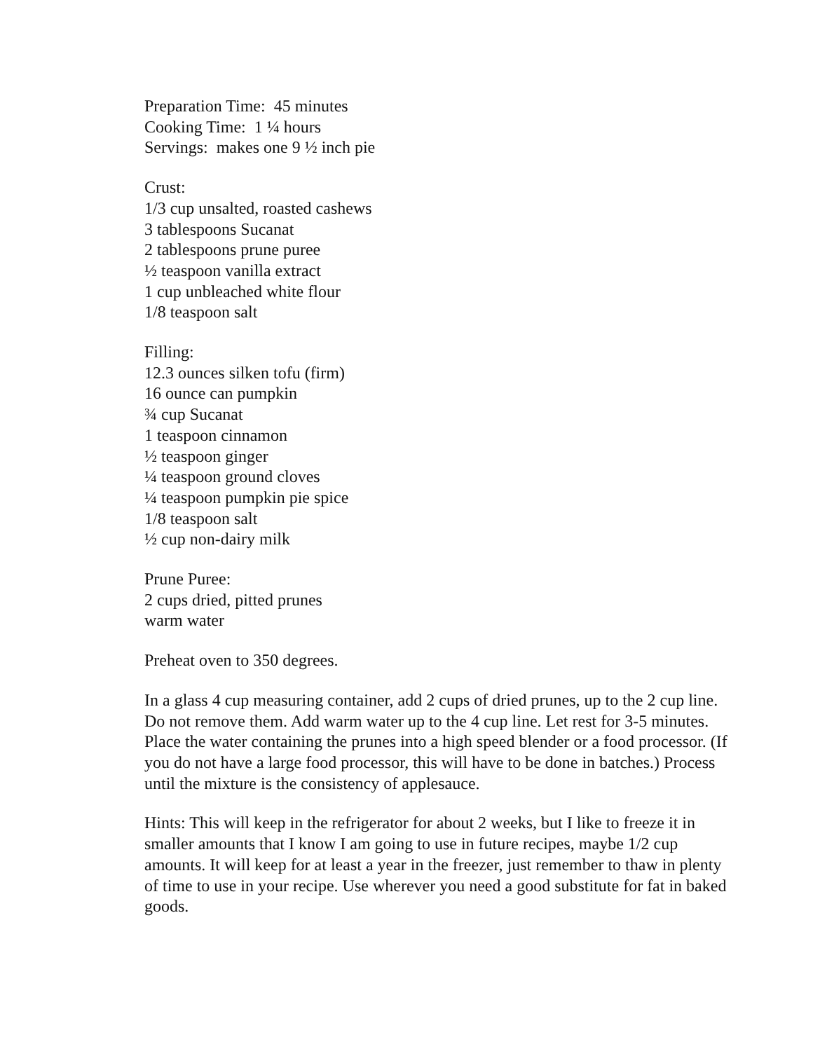Preparation Time: 45 minutes
Cooking Time: 1 ¼ hours
Servings: makes one 9 ½ inch pie
Crust:
1/3 cup unsalted, roasted cashews
3 tablespoons Sucanat
2 tablespoons prune puree
½ teaspoon vanilla extract
1 cup unbleached white flour
1/8 teaspoon salt
Filling:
12.3 ounces silken tofu (firm)
16 ounce can pumpkin
¾ cup Sucanat
1 teaspoon cinnamon
½ teaspoon ginger
¼ teaspoon ground cloves
¼ teaspoon pumpkin pie spice
1/8 teaspoon salt
½ cup non-dairy milk
Prune Puree:
2 cups dried, pitted prunes
warm water
Preheat oven to 350 degrees.
In a glass 4 cup measuring container, add 2 cups of dried prunes, up to the 2 cup line. Do not remove them. Add warm water up to the 4 cup line. Let rest for 3-5 minutes. Place the water containing the prunes into a high speed blender or a food processor. (If you do not have a large food processor, this will have to be done in batches.) Process until the mixture is the consistency of applesauce.
Hints: This will keep in the refrigerator for about 2 weeks, but I like to freeze it in smaller amounts that I know I am going to use in future recipes, maybe 1/2 cup amounts. It will keep for at least a year in the freezer, just remember to thaw in plenty of time to use in your recipe. Use wherever you need a good substitute for fat in baked goods.